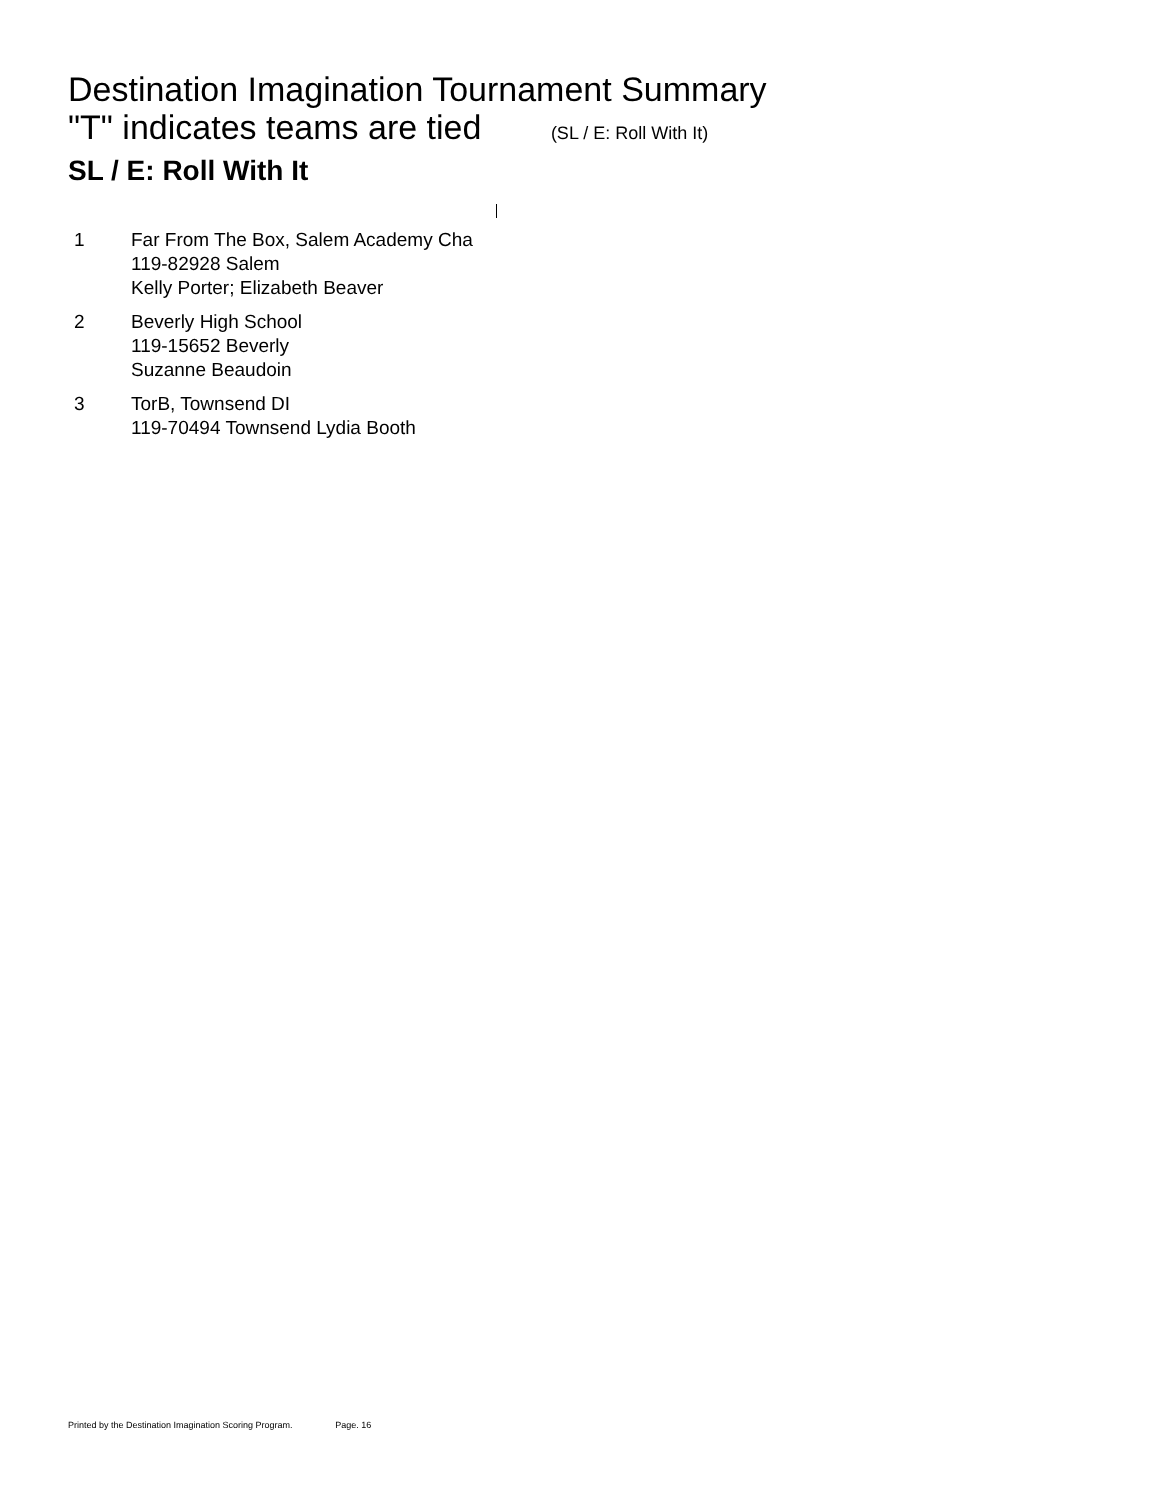Destination Imagination Tournament Summary
"T" indicates teams are tied (SL / E: Roll With It)
SL / E: Roll With It
| 1 | Far From The Box, Salem Academy Cha 119-82928 Salem Kelly Porter; Elizabeth Beaver |
| 2 | Beverly High School 119-15652 Beverly Suzanne Beaudoin |
| 3 | TorB, Townsend DI 119-70494 Townsend Lydia Booth |
Printed by the Destination Imagination Scoring Program. Page. 16